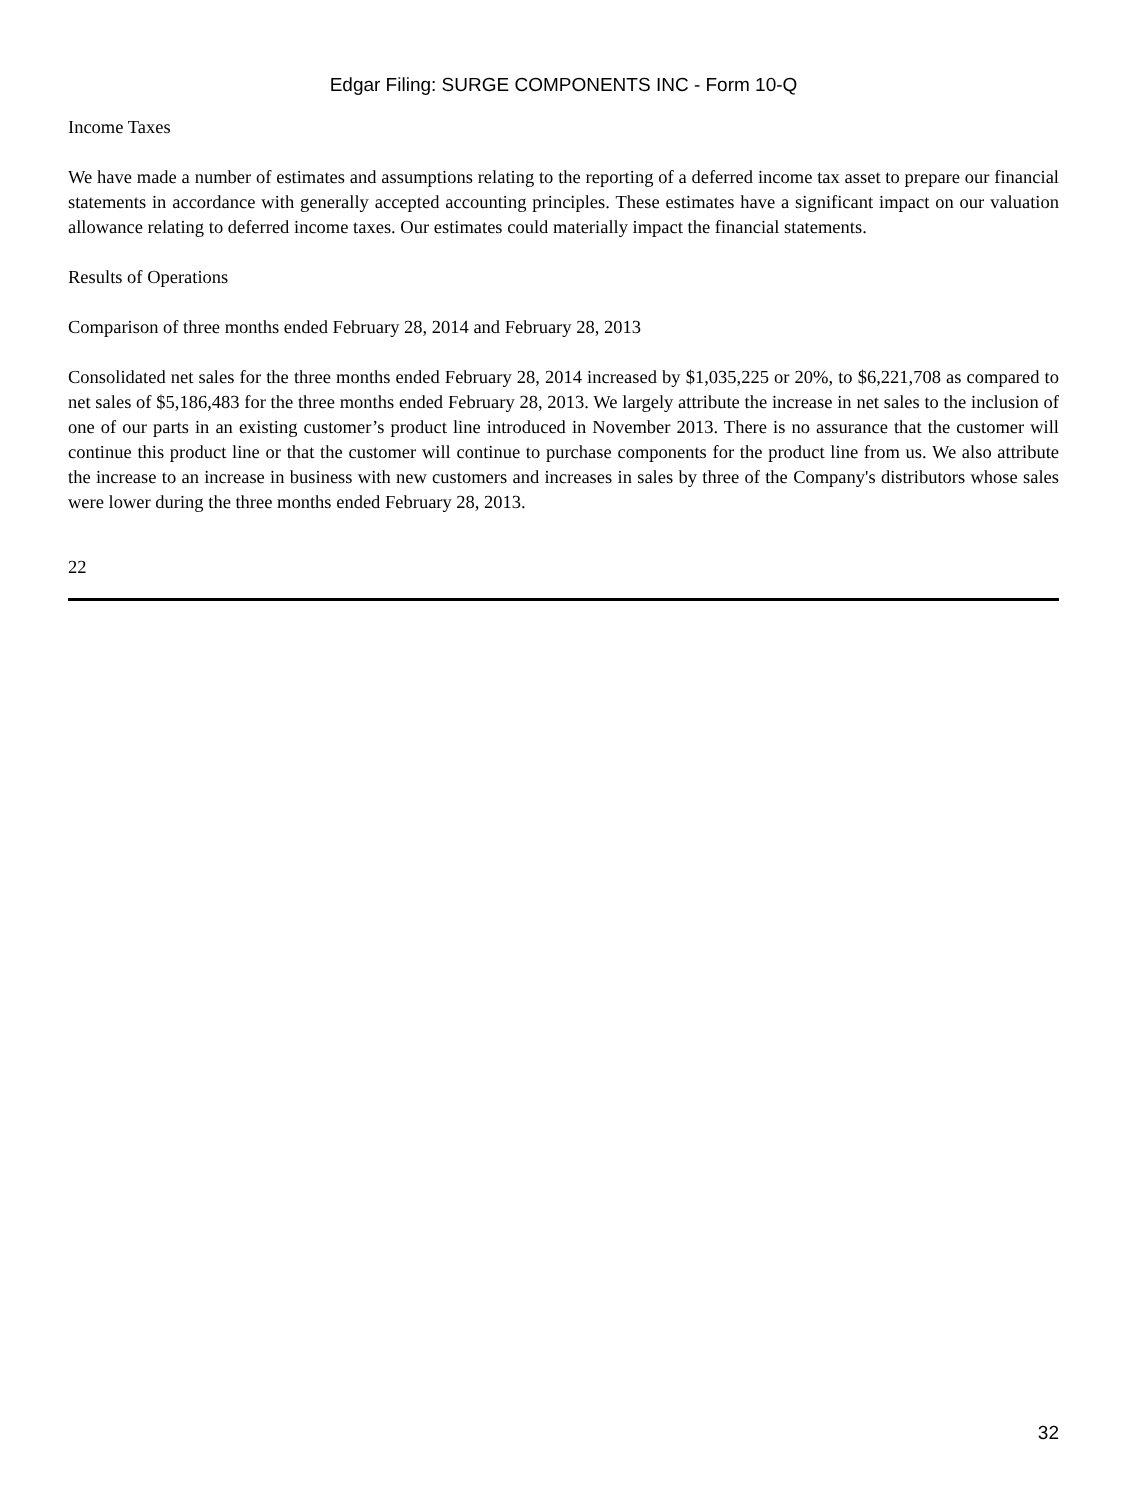Edgar Filing: SURGE COMPONENTS INC - Form 10-Q
Income Taxes
We have made a number of estimates and assumptions relating to the reporting of a deferred income tax asset to prepare our financial statements in accordance with generally accepted accounting principles. These estimates have a significant impact on our valuation allowance relating to deferred income taxes. Our estimates could materially impact the financial statements.
Results of Operations
Comparison of three months ended February 28, 2014 and February 28, 2013
Consolidated net sales for the three months ended February 28, 2014 increased by $1,035,225 or 20%, to $6,221,708 as compared to net sales of $5,186,483 for the three months ended February 28, 2013. We largely attribute the increase in net sales to the inclusion of one of our parts in an existing customer’s product line introduced in November 2013. There is no assurance that the customer will continue this product line or that the customer will continue to purchase components for the product line from us. We also attribute the increase to an increase in business with new customers and increases in sales by three of the Company's distributors whose sales were lower during the three months ended February 28, 2013.
22
32